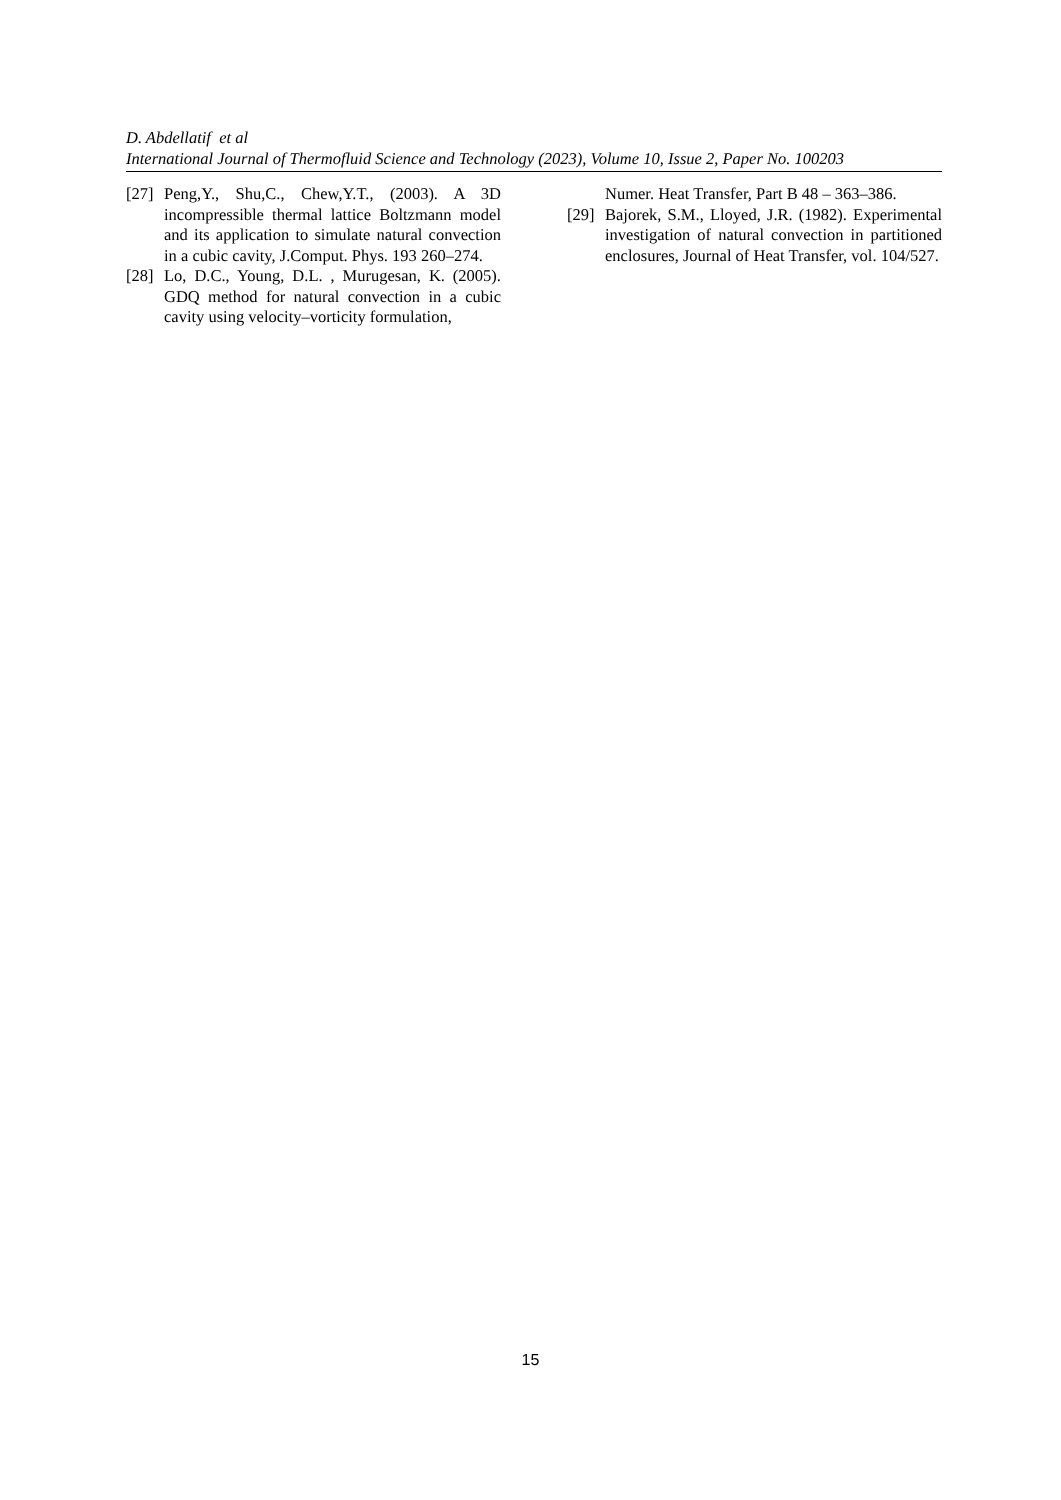D. Abdellatif et al
International Journal of Thermofluid Science and Technology (2023), Volume 10, Issue 2, Paper No. 100203
[27] Peng,Y., Shu,C., Chew,Y.T., (2003). A 3D incompressible thermal lattice Boltzmann model and its application to simulate natural convection in a cubic cavity, J.Comput. Phys. 193 260–274.
[28] Lo, D.C., Young, D.L. , Murugesan, K. (2005). GDQ method for natural convection in a cubic cavity using velocity–vorticity formulation,
Numer. Heat Transfer, Part B 48 – 363–386.
[29] Bajorek, S.M., Lloyed, J.R. (1982). Experimental investigation of natural convection in partitioned enclosures, Journal of Heat Transfer, vol. 104/527.
15